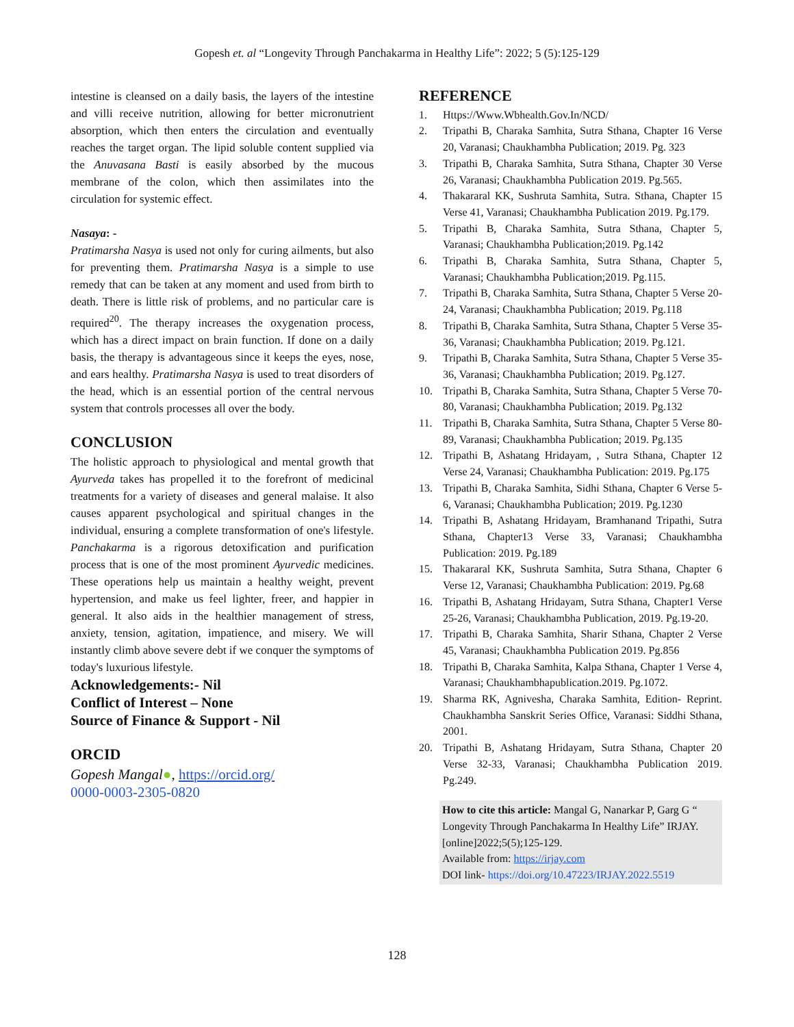Gopesh et. al “Longevity Through Panchakarma in Healthy Life”: 2022; 5 (5):125-129
intestine is cleansed on a daily basis, the layers of the intestine and villi receive nutrition, allowing for better micronutrient absorption, which then enters the circulation and eventually reaches the target organ. The lipid soluble content supplied via the Anuvasana Basti is easily absorbed by the mucous membrane of the colon, which then assimilates into the circulation for systemic effect.
Nasaya: -
Pratimarsha Nasya is used not only for curing ailments, but also for preventing them. Pratimarsha Nasya is a simple to use remedy that can be taken at any moment and used from birth to death. There is little risk of problems, and no particular care is required<sup>20</sup>. The therapy increases the oxygenation process, which has a direct impact on brain function. If done on a daily basis, the therapy is advantageous since it keeps the eyes, nose, and ears healthy. Pratimarsha Nasya is used to treat disorders of the head, which is an essential portion of the central nervous system that controls processes all over the body.
CONCLUSION
The holistic approach to physiological and mental growth that Ayurveda takes has propelled it to the forefront of medicinal treatments for a variety of diseases and general malaise. It also causes apparent psychological and spiritual changes in the individual, ensuring a complete transformation of one's lifestyle. Panchakarma is a rigorous detoxification and purification process that is one of the most prominent Ayurvedic medicines. These operations help us maintain a healthy weight, prevent hypertension, and make us feel lighter, freer, and happier in general. It also aids in the healthier management of stress, anxiety, tension, agitation, impatience, and misery. We will instantly climb above severe debt if we conquer the symptoms of today's luxurious lifestyle.
Acknowledgements:- Nil
Conflict of Interest – None
Source of Finance & Support - Nil
ORCID
Gopesh Mangal●, https://orcid.org/
0000-0003-2305-0820
REFERENCE
1. Https://Www.Wbhealth.Gov.In/NCD/
2. Tripathi B, Charaka Samhita, Sutra Sthana, Chapter 16 Verse 20, Varanasi; Chaukhambha Publication; 2019. Pg. 323
3. Tripathi B, Charaka Samhita, Sutra Sthana, Chapter 30 Verse 26, Varanasi; Chaukhambha Publication 2019. Pg.565.
4. Thakararal KK, Sushruta Samhita, Sutra. Sthana, Chapter 15 Verse 41, Varanasi; Chaukhambha Publication 2019. Pg.179.
5. Tripathi B, Charaka Samhita, Sutra Sthana, Chapter 5, Varanasi; Chaukhambha Publication;2019. Pg.142
6. Tripathi B, Charaka Samhita, Sutra Sthana, Chapter 5, Varanasi; Chaukhambha Publication;2019. Pg.115.
7. Tripathi B, Charaka Samhita, Sutra Sthana, Chapter 5 Verse 20-24, Varanasi; Chaukhambha Publication; 2019. Pg.118
8. Tripathi B, Charaka Samhita, Sutra Sthana, Chapter 5 Verse 35-36, Varanasi; Chaukhambha Publication; 2019. Pg.121.
9. Tripathi B, Charaka Samhita, Sutra Sthana, Chapter 5 Verse 35-36, Varanasi; Chaukhambha Publication; 2019. Pg.127.
10. Tripathi B, Charaka Samhita, Sutra Sthana, Chapter 5 Verse 70-80, Varanasi; Chaukhambha Publication; 2019. Pg.132
11. Tripathi B, Charaka Samhita, Sutra Sthana, Chapter 5 Verse 80-89, Varanasi; Chaukhambha Publication; 2019. Pg.135
12. Tripathi B, Ashatang Hridayam, , Sutra Sthana, Chapter 12 Verse 24, Varanasi; Chaukhambha Publication: 2019. Pg.175
13. Tripathi B, Charaka Samhita, Sidhi Sthana, Chapter 6 Verse 5-6, Varanasi; Chaukhambha Publication; 2019. Pg.1230
14. Tripathi B, Ashatang Hridayam, Bramhanand Tripathi, Sutra Sthana, Chapter13 Verse 33, Varanasi; Chaukhambha Publication: 2019. Pg.189
15. Thakararal KK, Sushruta Samhita, Sutra Sthana, Chapter 6 Verse 12, Varanasi; Chaukhambha Publication: 2019. Pg.68
16. Tripathi B, Ashatang Hridayam, Sutra Sthana, Chapter1 Verse 25-26, Varanasi; Chaukhambha Publication, 2019. Pg.19-20.
17. Tripathi B, Charaka Samhita, Sharir Sthana, Chapter 2 Verse 45, Varanasi; Chaukhambha Publication 2019. Pg.856
18. Tripathi B, Charaka Samhita, Kalpa Sthana, Chapter 1 Verse 4, Varanasi; Chaukhambhapublication.2019. Pg.1072.
19. Sharma RK, Agnivesha, Charaka Samhita, Edition- Reprint. Chaukhambha Sanskrit Series Office, Varanasi: Siddhi Sthana, 2001.
20. Tripathi B, Ashatang Hridayam, Sutra Sthana, Chapter 20 Verse 32-33, Varanasi; Chaukhambha Publication 2019. Pg.249.
How to cite this article: Mangal G, Nanarkar P, Garg G “ Longevity Through Panchakarma In Healthy Life” IRJAY.[online]2022;5(5);125-129.
Available from: https://irjay.com
DOI link- https://doi.org/10.47223/IRJAY.2022.5519
128